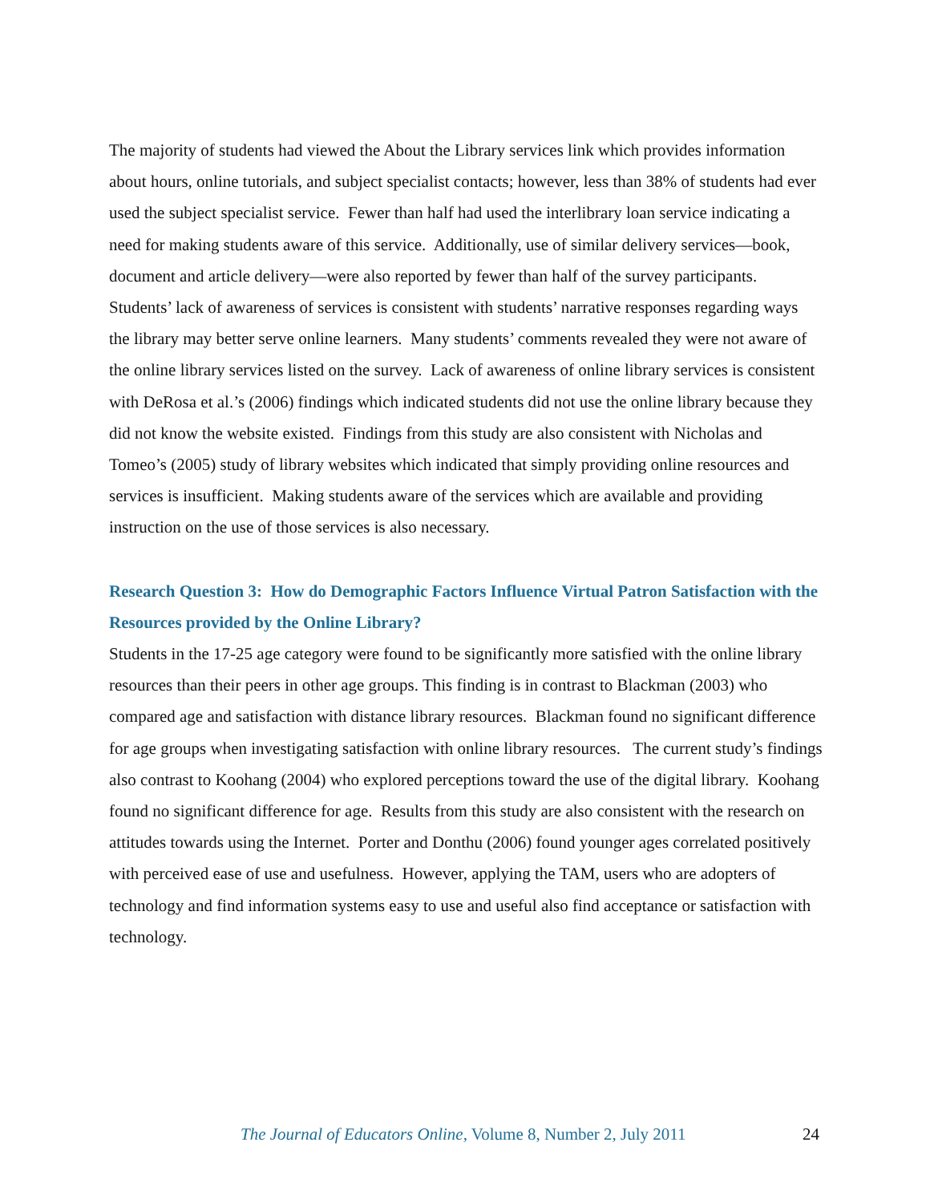The majority of students had viewed the About the Library services link which provides information about hours, online tutorials, and subject specialist contacts; however, less than 38% of students had ever used the subject specialist service. Fewer than half had used the interlibrary loan service indicating a need for making students aware of this service. Additionally, use of similar delivery services—book, document and article delivery—were also reported by fewer than half of the survey participants. Students’ lack of awareness of services is consistent with students’ narrative responses regarding ways the library may better serve online learners. Many students’ comments revealed they were not aware of the online library services listed on the survey. Lack of awareness of online library services is consistent with DeRosa et al.’s (2006) findings which indicated students did not use the online library because they did not know the website existed. Findings from this study are also consistent with Nicholas and Tomeo’s (2005) study of library websites which indicated that simply providing online resources and services is insufficient. Making students aware of the services which are available and providing instruction on the use of those services is also necessary.
Research Question 3: How do Demographic Factors Influence Virtual Patron Satisfaction with the Resources provided by the Online Library?
Students in the 17-25 age category were found to be significantly more satisfied with the online library resources than their peers in other age groups. This finding is in contrast to Blackman (2003) who compared age and satisfaction with distance library resources. Blackman found no significant difference for age groups when investigating satisfaction with online library resources. The current study’s findings also contrast to Koohang (2004) who explored perceptions toward the use of the digital library. Koohang found no significant difference for age. Results from this study are also consistent with the research on attitudes towards using the Internet. Porter and Donthu (2006) found younger ages correlated positively with perceived ease of use and usefulness. However, applying the TAM, users who are adopters of technology and find information systems easy to use and useful also find acceptance or satisfaction with technology.
The Journal of Educators Online, Volume 8, Number 2, July 2011 24